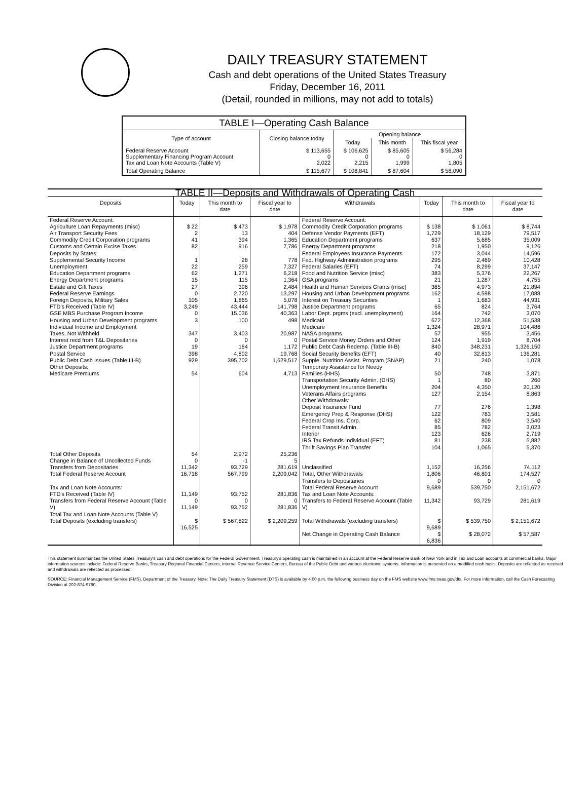DAILY TREASURY STATEMENT
Cash and debt operations of the United States Treasury
Friday, December 16, 2011
(Detail, rounded in millions, may not add to totals)
| TABLE I—Operating Cash Balance | | | | |
| Type of account | Closing balance today | Opening balance | | |
| | | Today | This month | This fiscal year |
| Federal Reserve Account Supplementary Financing Program Account Tax and Loan Note Accounts (Table V) | $ 113,655 0 2,022 | $ 106,625 0 2,215 | $ 85,605 0 1,999 | $ 56,284 0 1,805 |
| Total Operating Balance | $ 115,677 | $ 108,841 | $ 87,604 | $ 58,090 |
| TABLE II—Deposits and Withdrawals of Operating Cash | | | | | | | |
| Deposits | Today | This month to date | Fiscal year to date | Withdrawals | Today | This month to date | Fiscal year to date |
| Federal Reserve Account: Agriculture Loan Repayments (misc) Air Transport Security Fees Commodity Credit Corporation programs Customs and Certain Excise Taxes Deposits by States: Supplemental Security Income Unemployment Education Department programs Energy Department programs Estate and Gift Taxes Federal Reserve Earnings Foreign Deposits, Military Sales FTD's Received (Table IV) GSE MBS Purchase Program Income Housing and Urban Development programs Individual Income and Employment Taxes, Not Withheld Interest recd from T&L Depositaries Justice Department programs Postal Service Public Debt Cash Issues (Table III-B) Other Deposits: Medicare Premiums | $ 22 2 41 82 1 22 62 15 27 0 105 3,249 0 3 347 0 19 398 929 54 | $ 473 13 394 916 28 259 1,271 115 396 2,720 1,865 43,444 15,036 100 3,403 0 164 4,802 395,702 604 | $ 1,978 404 1,365 7,786 778 7,327 6,218 1,364 2,484 13,297 5,078 141,798 40,363 498 20,987 0 1,172 19,768 1,629,517 4,713 | Federal Reserve Account: Commodity Credit Corporation programs Defense Vendor Payments (EFT) Education Department programs Energy Department programs Federal Employees Insurance Payments Fed. Highway Administration programs Federal Salaries (EFT) Food and Nutrition Service (misc) GSA programs Health and Human Services Grants (misc) Housing and Urban Development programs Interest on Treasury Securities Justice Department programs Labor Dept. prgms (excl. unemployment) Medicaid Medicare NASA programs Postal Service Money Orders and Other Public Debt Cash Redemp. (Table III-B) Social Security Benefits (EFT) Supple. Nutrition Assist. Program (SNAP) Temporary Assistance for Needy Families (HHS) Transportation Security Admin. (DHS) Unemployment Insurance Benefits Veterans Affairs programs Other Withdrawals: Deposit Insurance Fund Emergency Prep & Response (DHS) Federal Crop Ins. Corp. Federal Transit Admin. Interior IRS Tax Refunds Individual (EFT) Thrift Savings Plan Transfer | $ 138 1,729 637 218 172 295 74 383 21 365 162 1 65 164 672 1,324 57 124 840 40 21 50 1 204 127 77 122 62 85 123 81 104 | $ 1,061 18,129 5,685 1,950 3,044 2,469 8,299 5,376 1,287 4,973 4,598 1,683 824 742 12,368 28,971 955 1,919 348,231 32,813 240 748 80 4,350 2,154 276 783 809 782 626 238 1,065 | $ 8,744 79,517 35,009 9,126 14,596 10,428 37,147 22,267 4,755 21,894 17,088 44,931 3,764 3,070 51,538 104,486 3,456 8,704 1,326,150 136,281 1,078 3,871 260 20,120 8,863 1,398 3,581 3,540 3,023 2,719 5,882 5,370 |
| Total Other Deposits Change in Balance of Uncollected Funds Transfers from Depositaries | 54 0 11,342 | 2,972 -1 93,729 | 25,236 5 281,619 | Unclassified | 1,152 | 16,256 | 74,112 |
| Total Federal Reserve Account | 16,718 | 567,799 | 2,209,042 | Total, Other Withdrawals Transfers to Depositaries | 1,806 0 | 46,801 0 | 174,527 0 |
| Tax and Loan Note Accounts: FTD's Received (Table IV) Transfers from Federal Reserve Account (Table V) Total Tax and Loan Note Accounts (Table V) | 11,149 0 11,149 | 93,752 0 93,752 | 281,836 0 281,836 | Total Federal Reserve Account Tax and Loan Note Accounts: Transfers to Federal Reserve Account (Table V) | 9,689 11,342 | 539,750 93,729 | 2,151,672 281,619 |
| Total Deposits (excluding transfers) | $ 16,525 | $ 567,822 | $ 2,209,259 | Total Withdrawals (excluding transfers) | $ 9,689 | $ 539,750 | $ 2,151,672 |
| | | | | Net Change in Operating Cash Balance | $ 6,836 | $ 28,072 | $ 57,587 |
This statement summarizes the United States Treasury's cash and debt operations for the Federal Government. Treasury's operating cash is maintained in an account at the Federal Reserve Bank of New York and in Tax and Loan accounts at commercial banks. Major information sources include: Federal Reserve Banks, Treasury Regional Financial Centers, Internal Revenue Service Centers, Bureau of the Public Debt and various electronic systems. Information is presented on a modified cash basis. Deposits are reflected as received and withdrawals are reflected as processed.
SOURCE: Financial Management Service (FMS), Department of the Treasury. Note: The Daily Treasury Statement (DTS) is available by 4:00 p.m. the following business day on the FMS website www.fms.treas.gov/dts. For more information, call the Cash Forecasting Division at 202-874-9790.